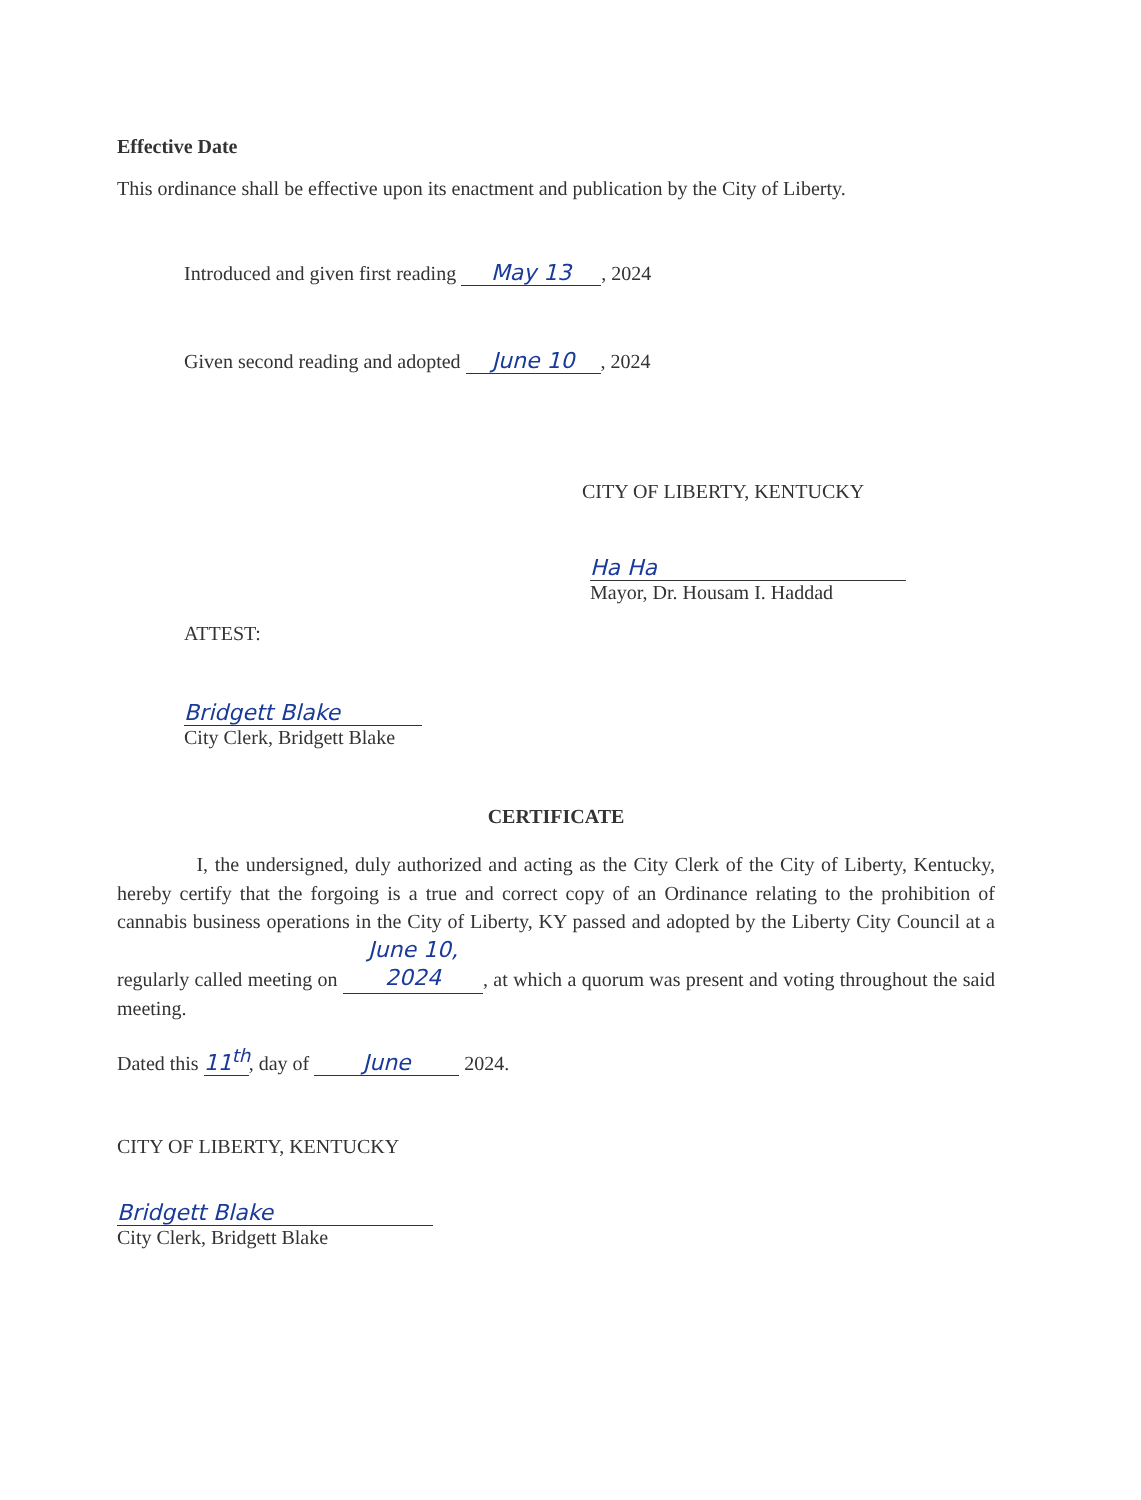Effective Date
This ordinance shall be effective upon its enactment and publication by the City of Liberty.
Introduced and given first reading May 13, 2024
Given second reading and adopted June 10, 2024
CITY OF LIBERTY, KENTUCKY
Ha Ha
Mayor, Dr. Housam I. Haddad
ATTEST:
Bridgett Blake
City Clerk, Bridgett Blake
CERTIFICATE
I, the undersigned, duly authorized and acting as the City Clerk of the City of Liberty, Kentucky, hereby certify that the forgoing is a true and correct copy of an Ordinance relating to the prohibition of cannabis business operations in the City of Liberty, KY passed and adopted by the Liberty City Council at a regularly called meeting on June 10, 2024, at which a quorum was present and voting throughout the said meeting.
Dated this 11<sup>th</sup>, day of June 2024.
CITY OF LIBERTY, KENTUCKY
Bridgett Blake
City Clerk, Bridgett Blake